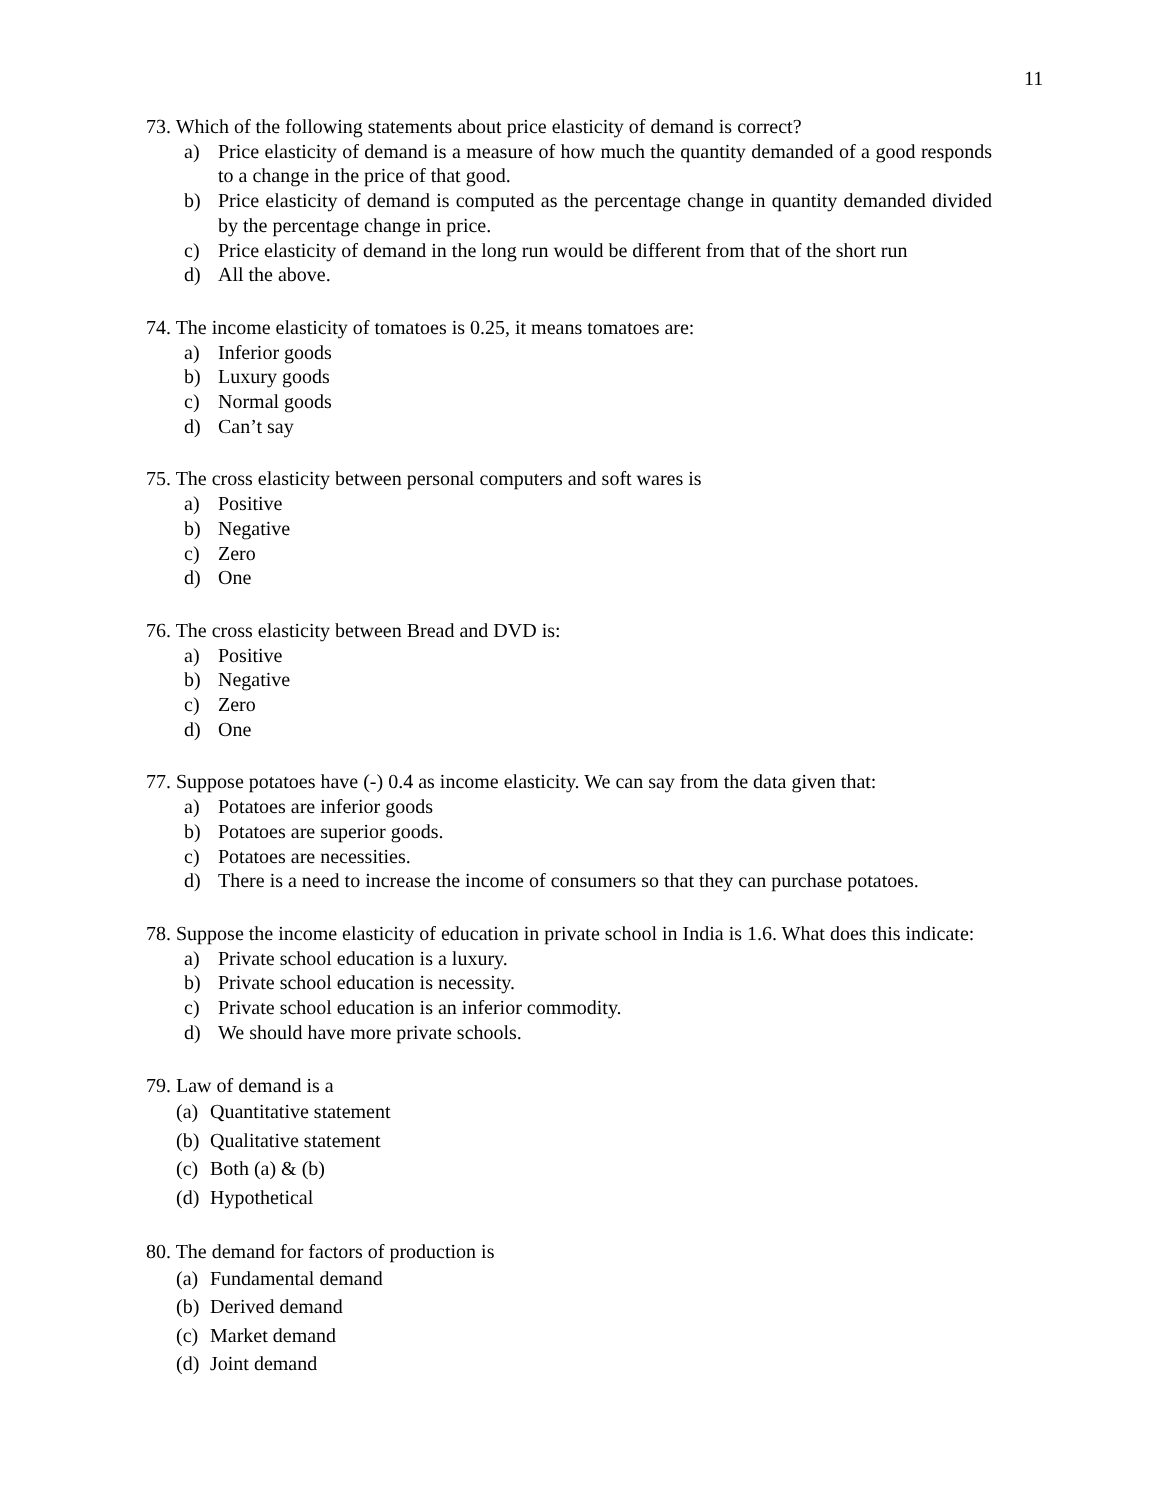11
73. Which of the following statements about price elasticity of demand is correct?
a) Price elasticity of demand is a measure of how much the quantity demanded of a good responds to a change in the price of that good.
b) Price elasticity of demand is computed as the percentage change in quantity demanded divided by the percentage change in price.
c) Price elasticity of demand in the long run would be different from that of the short run
d) All the above.
74. The income elasticity of tomatoes is 0.25, it means tomatoes are:
a) Inferior goods
b) Luxury goods
c) Normal goods
d) Can’t say
75. The cross elasticity between personal computers and soft wares is
a) Positive
b) Negative
c) Zero
d) One
76. The cross elasticity between Bread and DVD is:
a) Positive
b) Negative
c) Zero
d) One
77. Suppose potatoes have (-) 0.4 as income elasticity. We can say from the data given that:
a) Potatoes are inferior goods
b) Potatoes are superior goods.
c) Potatoes are necessities.
d) There is a need to increase the income of consumers so that they can purchase potatoes.
78. Suppose the income elasticity of education in private school in India is 1.6. What does this indicate:
a) Private school education is a luxury.
b) Private school education is necessity.
c) Private school education is an inferior commodity.
d) We should have more private schools.
79. Law of demand is a
(a) Quantitative statement
(b) Qualitative statement
(c) Both (a) & (b)
(d) Hypothetical
80. The demand for factors of production is
(a) Fundamental demand
(b) Derived demand
(c) Market demand
(d) Joint demand